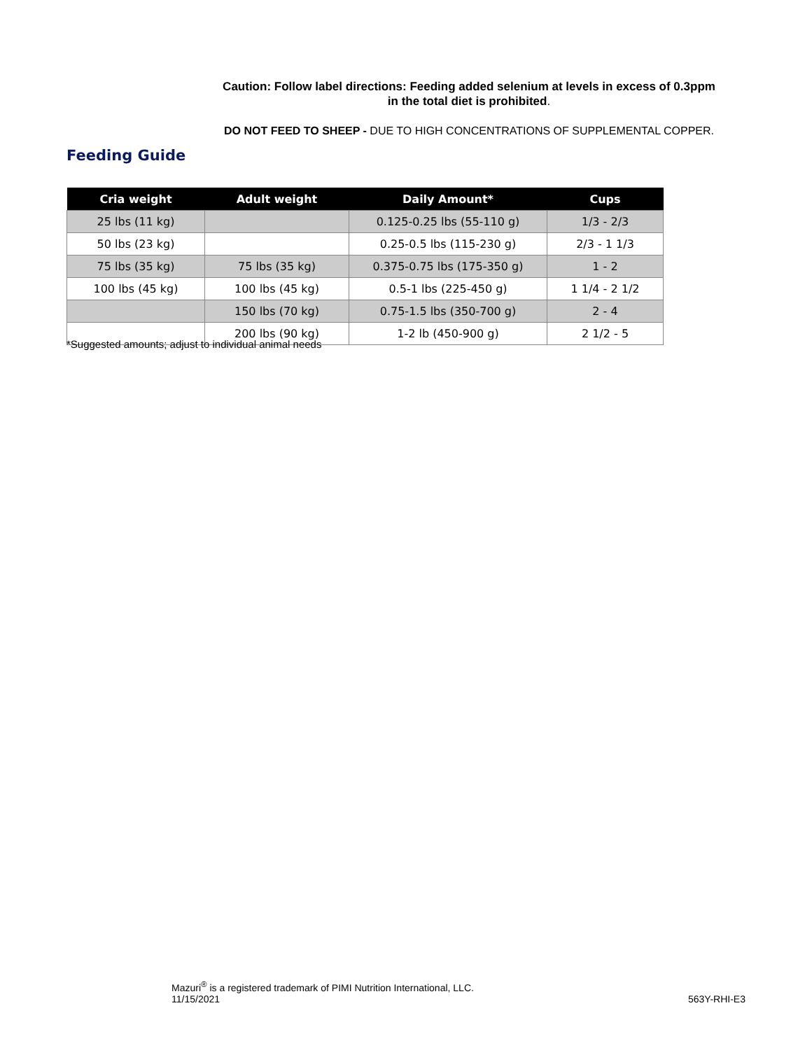Caution: Follow label directions: Feeding added selenium at levels in excess of 0.3ppm
in the total diet is prohibited.
DO NOT FEED TO SHEEP - DUE TO HIGH CONCENTRATIONS OF SUPPLEMENTAL COPPER.
Feeding Guide
| Cria weight | Adult weight | Daily Amount* | Cups |
| --- | --- | --- | --- |
| 25 lbs (11 kg) | | 0.125-0.25 lbs (55-110 g) | 1/3 - 2/3 |
| 50 lbs (23 kg) | | 0.25-0.5 lbs (115-230 g) | 2/3 - 1 1/3 |
| 75 lbs (35 kg) | 75 lbs (35 kg) | 0.375-0.75 lbs (175-350 g) | 1 - 2 |
| 100 lbs (45 kg) | 100 lbs (45 kg) | 0.5-1 lbs (225-450 g) | 1 1/4 - 2 1/2 |
| | 150 lbs (70 kg) | 0.75-1.5 lbs (350-700 g) | 2 - 4 |
| | 200 lbs (90 kg) | 1-2 lb (450-900 g) | 2 1/2 - 5 |
*Suggested amounts; adjust to individual animal needs
Mazuri<sup>®</sup> is a registered trademark of PIMI Nutrition International, LLC.
11/15/2021 563Y-RHI-E3